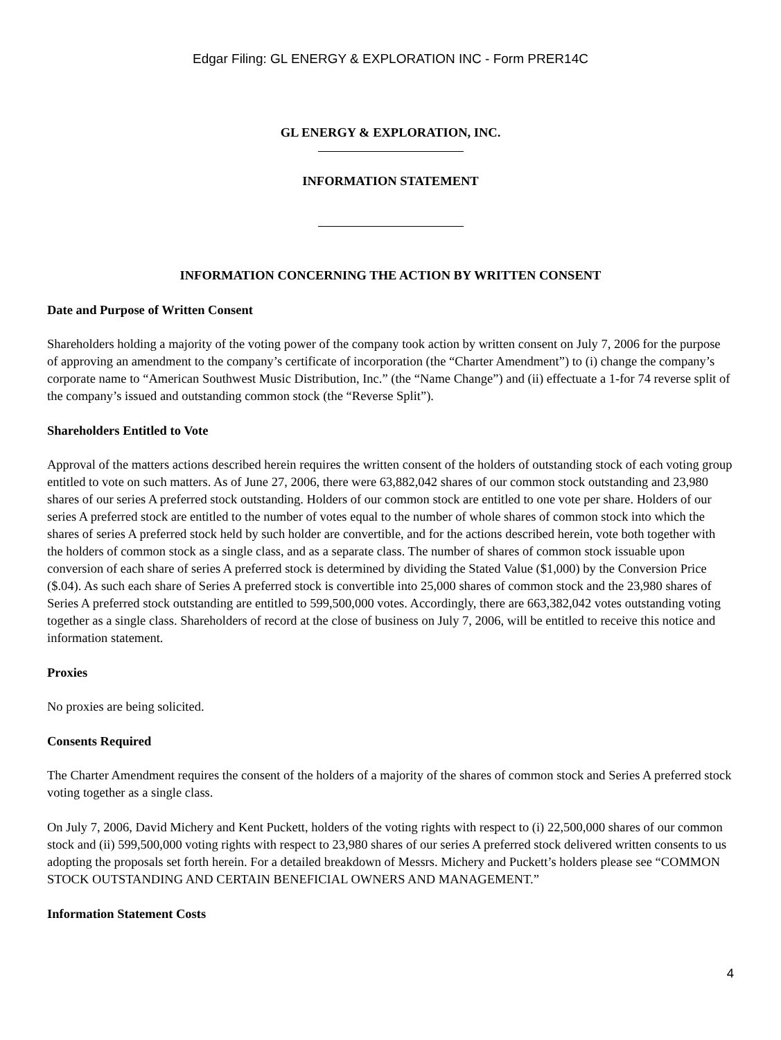Edgar Filing: GL ENERGY & EXPLORATION INC - Form PRER14C
GL ENERGY & EXPLORATION, INC.
INFORMATION STATEMENT
INFORMATION CONCERNING THE ACTION BY WRITTEN CONSENT
Date and Purpose of Written Consent
Shareholders holding a majority of the voting power of the company took action by written consent on July 7, 2006 for the purpose of approving an amendment to the company’s certificate of incorporation (the “Charter Amendment”) to (i) change the company’s corporate name to “American Southwest Music Distribution, Inc.” (the “Name Change”) and (ii) effectuate a 1-for 74 reverse split of the company’s issued and outstanding common stock (the “Reverse Split”).
Shareholders Entitled to Vote
Approval of the matters actions described herein requires the written consent of the holders of outstanding stock of each voting group entitled to vote on such matters. As of June 27, 2006, there were 63,882,042 shares of our common stock outstanding and 23,980 shares of our series A preferred stock outstanding. Holders of our common stock are entitled to one vote per share. Holders of our series A preferred stock are entitled to the number of votes equal to the number of whole shares of common stock into which the shares of series A preferred stock held by such holder are convertible, and for the actions described herein, vote both together with the holders of common stock as a single class, and as a separate class. The number of shares of common stock issuable upon conversion of each share of series A preferred stock is determined by dividing the Stated Value ($1,000) by the Conversion Price ($.04). As such each share of Series A preferred stock is convertible into 25,000 shares of common stock and the 23,980 shares of Series A preferred stock outstanding are entitled to 599,500,000 votes. Accordingly, there are 663,382,042 votes outstanding voting together as a single class. Shareholders of record at the close of business on July 7, 2006, will be entitled to receive this notice and information statement.
Proxies
No proxies are being solicited.
Consents Required
The Charter Amendment requires the consent of the holders of a majority of the shares of common stock and Series A preferred stock voting together as a single class.
On July 7, 2006, David Michery and Kent Puckett, holders of the voting rights with respect to (i) 22,500,000 shares of our common stock and (ii) 599,500,000 voting rights with respect to 23,980 shares of our series A preferred stock delivered written consents to us adopting the proposals set forth herein. For a detailed breakdown of Messrs. Michery and Puckett’s holders please see “COMMON STOCK OUTSTANDING AND CERTAIN BENEFICIAL OWNERS AND MANAGEMENT.”
Information Statement Costs
4